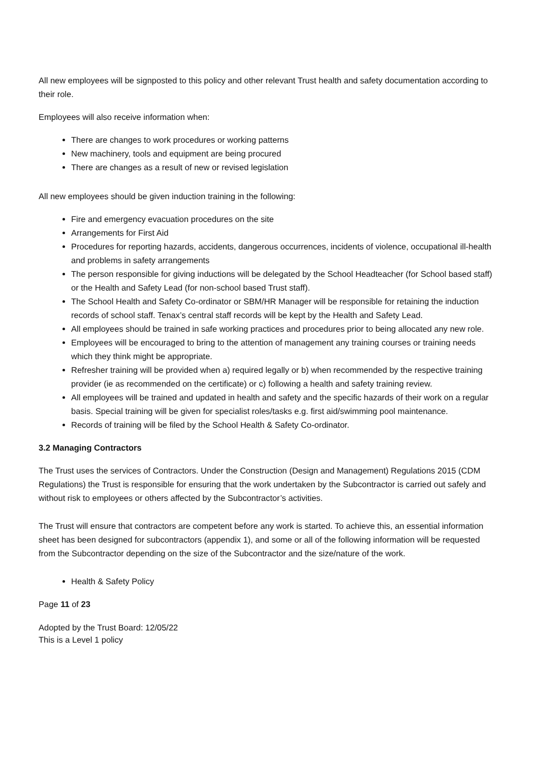All new employees will be signposted to this policy and other relevant Trust health and safety documentation according to their role.
Employees will also receive information when:
There are changes to work procedures or working patterns
New machinery, tools and equipment are being procured
There are changes as a result of new or revised legislation
All new employees should be given induction training in the following:
Fire and emergency evacuation procedures on the site
Arrangements for First Aid
Procedures for reporting hazards, accidents, dangerous occurrences, incidents of violence, occupational ill-health and problems in safety arrangements
The person responsible for giving inductions will be delegated by the School Headteacher (for School based staff) or the Health and Safety Lead (for non-school based Trust staff).
The School Health and Safety Co-ordinator or SBM/HR Manager will be responsible for retaining the induction records of school staff. Tenax’s central staff records will be kept by the Health and Safety Lead.
All employees should be trained in safe working practices and procedures prior to being allocated any new role.
Employees will be encouraged to bring to the attention of management any training courses or training needs which they think might be appropriate.
Refresher training will be provided when a) required legally or b) when recommended by the respective training provider (ie as recommended on the certificate) or c) following a health and safety training review.
All employees will be trained and updated in health and safety and the specific hazards of their work on a regular basis. Special training will be given for specialist roles/tasks e.g. first aid/swimming pool maintenance.
Records of training will be filed by the School Health & Safety Co-ordinator.
3.2 Managing Contractors
The Trust uses the services of Contractors. Under the Construction (Design and Management) Regulations 2015 (CDM Regulations) the Trust is responsible for ensuring that the work undertaken by the Subcontractor is carried out safely and without risk to employees or others affected by the Subcontractor’s activities.
The Trust will ensure that contractors are competent before any work is started. To achieve this, an essential information sheet has been designed for subcontractors (appendix 1), and some or all of the following information will be requested from the Subcontractor depending on the size of the Subcontractor and the size/nature of the work.
Health & Safety Policy
Page 11 of 23
Adopted by the Trust Board: 12/05/22
This is a Level 1 policy